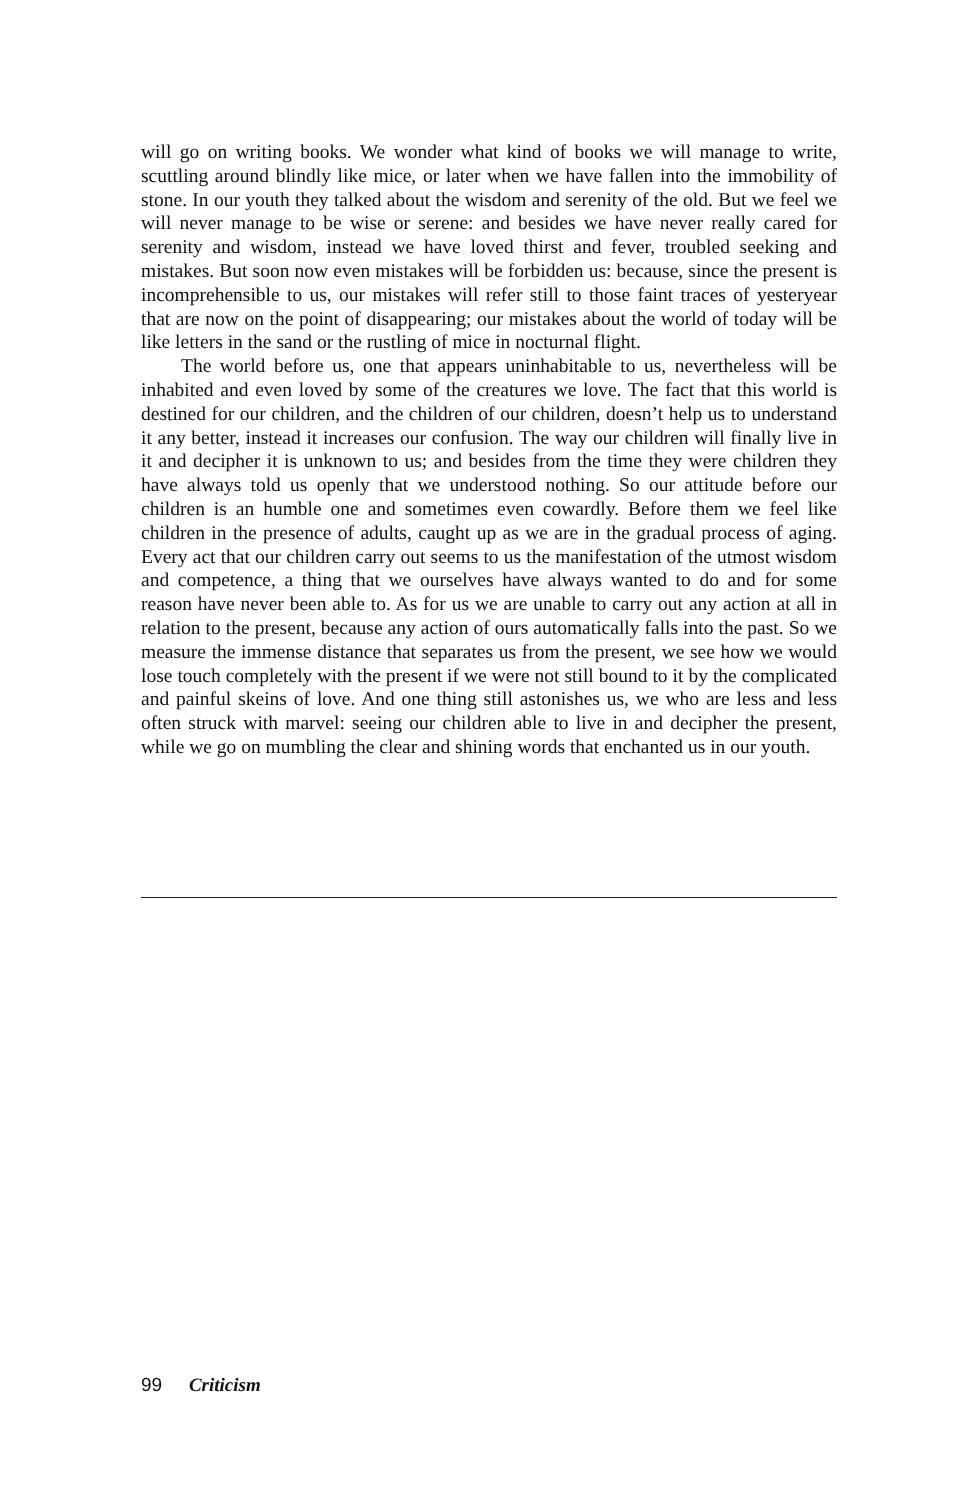will go on writing books. We wonder what kind of books we will manage to write, scuttling around blindly like mice, or later when we have fallen into the im­mobility of stone. In our youth they talked about the wisdom and serenity of the old. But we feel we will never manage to be wise or serene: and besides we have never really cared for serenity and wisdom, instead we have loved thirst and fever, troubled seeking and mistakes. But soon now even mistakes will be forbidden us: because, since the present is incomprehensible to us, our mistakes will refer still to those faint traces of yesteryear that are now on the point of disappearing; our mistakes about the world of today will be like letters in the sand or the rustling of mice in nocturnal flight.
The world before us, one that appears uninhabitable to us, nevertheless will be inhabited and even loved by some of the creatures we love. The fact that this world is destined for our children, and the children of our children, doesn’t help us to understand it any better, instead it increases our confusion. The way our children will finally live in it and decipher it is unknown to us; and besides from the time they were children they have always told us openly that we understood nothing. So our attitude before our children is an humble one and sometimes even cowardly. Before them we feel like children in the presence of adults, caught up as we are in the gradual process of aging. Every act that our children carry out seems to us the manifestation of the utmost wisdom and competence, a thing that we ourselves have always wanted to do and for some reason have never been able to. As for us we are unable to carry out any action at all in relation to the present, because any action of ours automatically falls into the past. So we measure the immense distance that separates us from the present, we see how we would lose touch completely with the present if we were not still bound to it by the complicated and painful skeins of love. And one thing still astonishes us, we who are less and less often struck with marvel: seeing our children able to live in and decipher the present, while we go on mumbling the clear and shining words that enchanted us in our youth.
99 Criticism